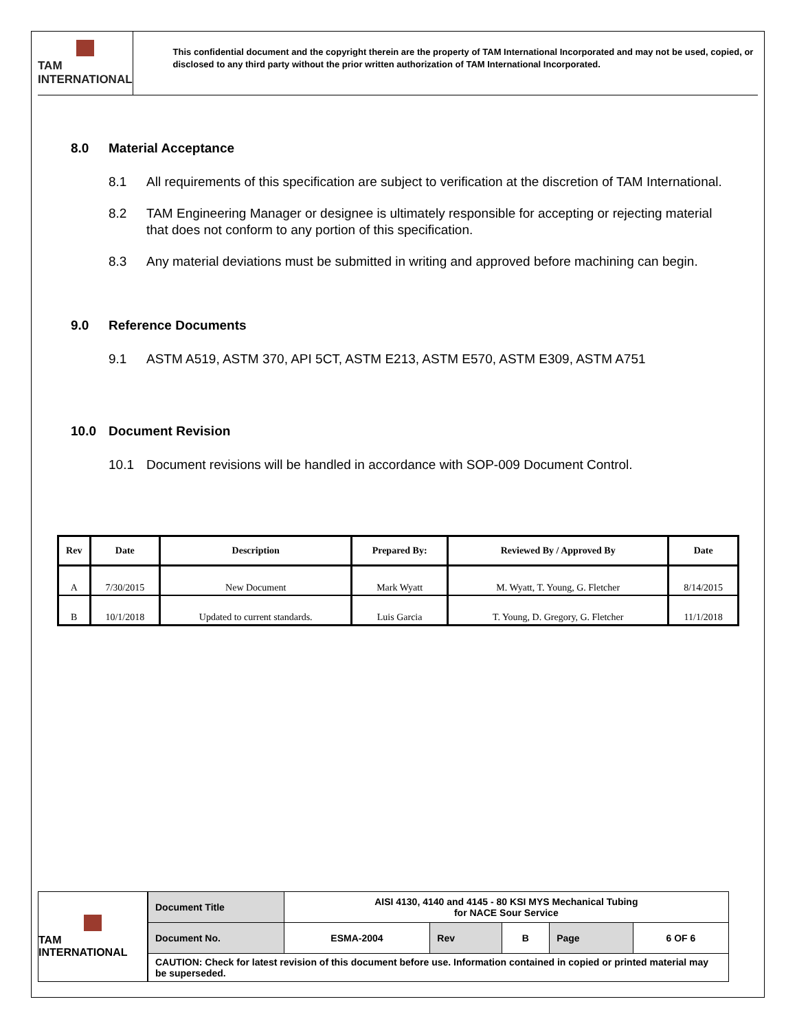TAM INTERNATIONAL
This confidential document and the copyright therein are the property of TAM International Incorporated and may not be used, copied, or disclosed to any third party without the prior written authorization of TAM International Incorporated.
8.0 Material Acceptance
8.1 All requirements of this specification are subject to verification at the discretion of TAM International.
8.2 TAM Engineering Manager or designee is ultimately responsible for accepting or rejecting material that does not conform to any portion of this specification.
8.3 Any material deviations must be submitted in writing and approved before machining can begin.
9.0 Reference Documents
9.1 ASTM A519, ASTM 370, API 5CT, ASTM E213, ASTM E570, ASTM E309, ASTM A751
10.0 Document Revision
10.1 Document revisions will be handled in accordance with SOP-009 Document Control.
| Rev | Date | Description | Prepared By: | Reviewed By / Approved By | Date |
| --- | --- | --- | --- | --- | --- |
| A | 7/30/2015 | New Document | Mark Wyatt | M. Wyatt, T. Young, G. Fletcher | 8/14/2015 |
| B | 10/1/2018 | Updated to current standards. | Luis Garcia | T. Young, D. Gregory, G. Fletcher | 11/1/2018 |
TAM INTERNATIONAL
| Document Title | AISI 4130, 4140 and 4145 - 80 KSI MYS Mechanical Tubing for NACE Sour Service | | | | |
| Document No. | ESMA-2004 | Rev | B | Page | 6 OF 6 |
| CAUTION: Check for latest revision of this document before use. Information contained in copied or printed material may be superseded. | | | | | |